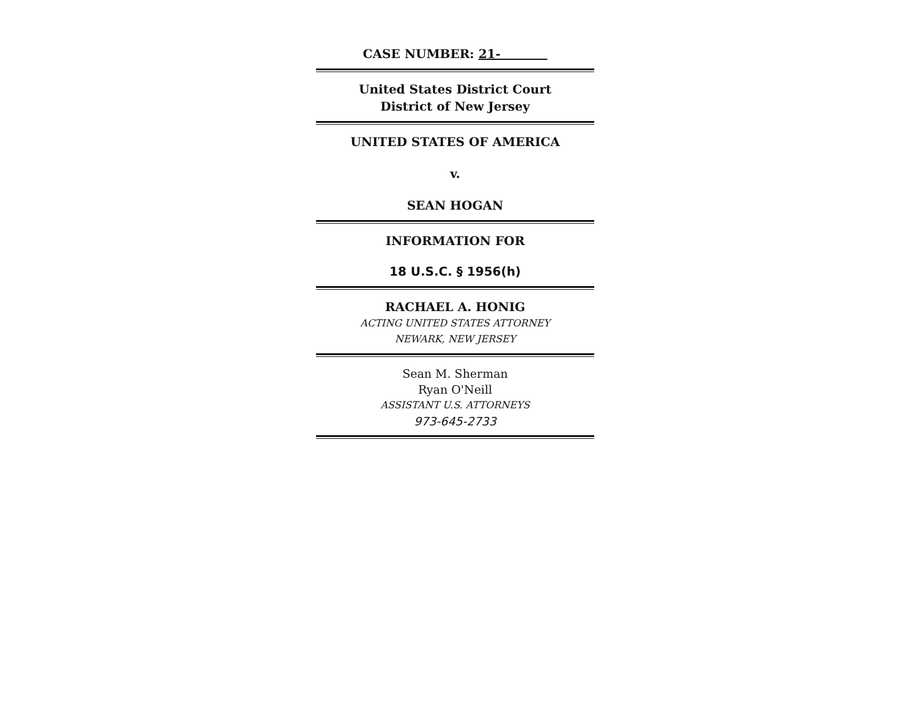CASE NUMBER: 21-
United States District Court
District of New Jersey
UNITED STATES OF AMERICA
v.
SEAN HOGAN
INFORMATION FOR
18 U.S.C. § 1956(h)
RACHAEL A. HONIG
ACTING UNITED STATES ATTORNEY
NEWARK, NEW JERSEY
Sean M. Sherman
Ryan O'Neill
ASSISTANT U.S. ATTORNEYS
973-645-2733